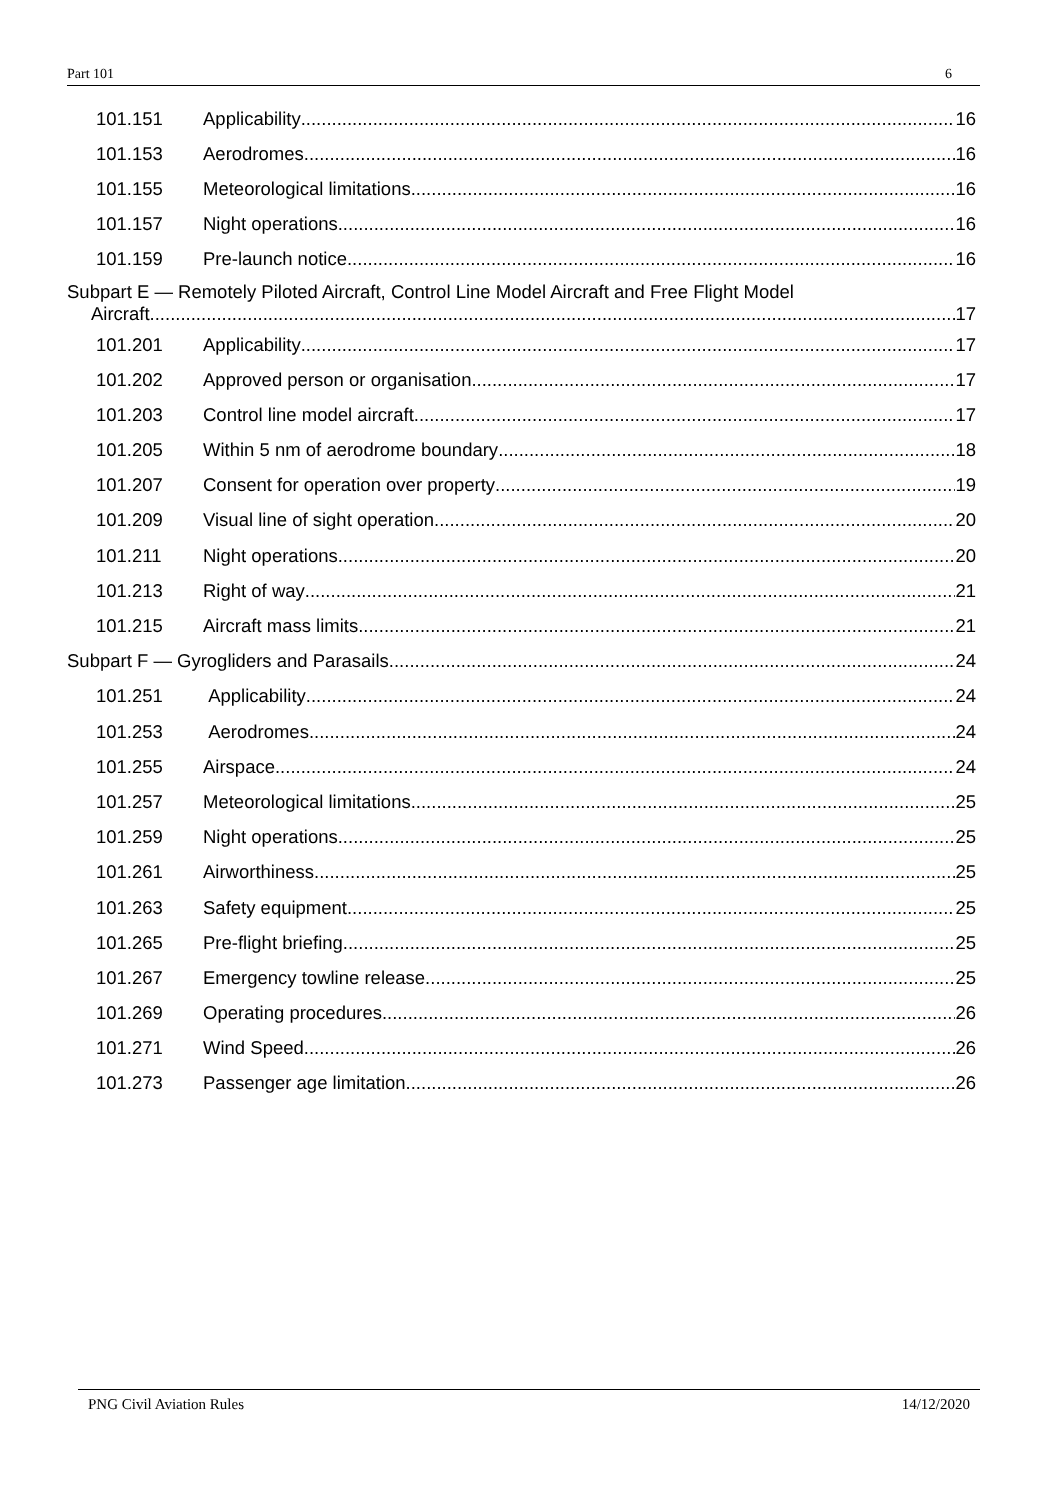Part 101 6
101.151 Applicability 16
101.153 Aerodromes 16
101.155 Meteorological limitations 16
101.157 Night operations 16
101.159 Pre-launch notice 16
Subpart E — Remotely Piloted Aircraft, Control Line Model Aircraft and Free Flight Model
Aircraft 17
101.201 Applicability 17
101.202 Approved person or organisation 17
101.203 Control line model aircraft 17
101.205 Within 5 nm of aerodrome boundary 18
101.207 Consent for operation over property 19
101.209 Visual line of sight operation 20
101.211 Night operations 20
101.213 Right of way 21
101.215 Aircraft mass limits 21
Subpart F — Gyrogliders and Parasails 24
101.251 Applicability 24
101.253 Aerodromes 24
101.255 Airspace 24
101.257 Meteorological limitations 25
101.259 Night operations 25
101.261 Airworthiness 25
101.263 Safety equipment 25
101.265 Pre-flight briefing 25
101.267 Emergency towline release 25
101.269 Operating procedures 26
101.271 Wind Speed 26
101.273 Passenger age limitation 26
PNG Civil Aviation Rules 14/12/2020